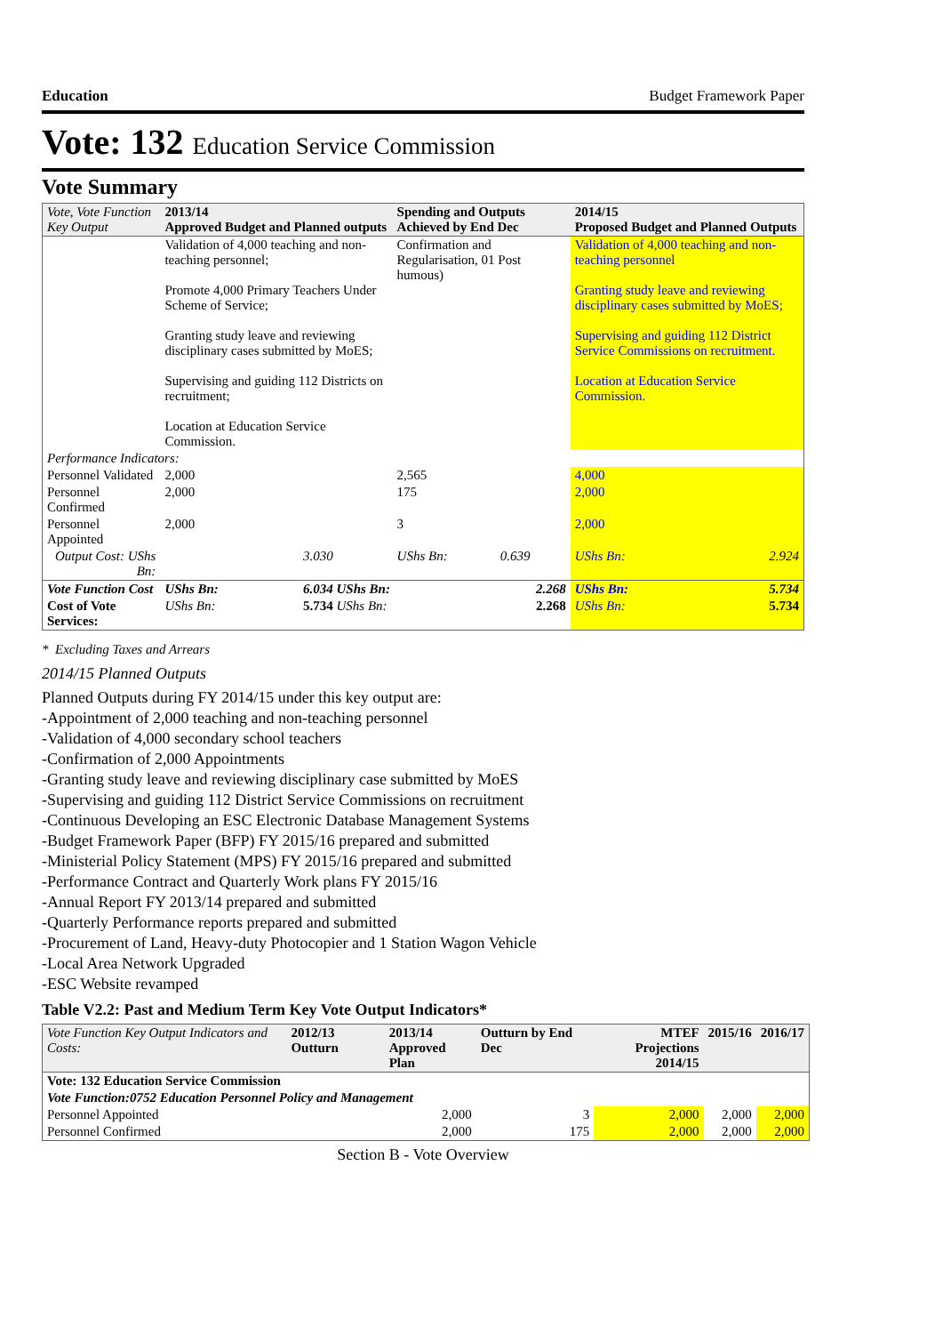Education Budget Framework Paper
Vote: 132 Education Service Commission
Vote Summary
| Vote, Vote Function Key Output | 2013/14 Approved Budget and Planned outputs | | Spending and Outputs Achieved by End Dec | | 2014/15 Proposed Budget and Planned Outputs | |
| --- | --- | --- | --- | --- | --- | --- |
| | Validation of 4,000 teaching and non-teaching personnel; Promote 4,000 Primary Teachers Under Scheme of Service; Granting study leave and reviewing disciplinary cases submitted by MoES; Supervising and guiding 112 Districts on recruitment; Location at Education Service Commission. | | Confirmation and Regularisation, 01 Post humous) | | Validation of 4,000 teaching and non-teaching personnel Granting study leave and reviewing disciplinary cases submitted by MoES; Supervising and guiding 112 District Service Commissions on recruitment. Location at Education Service Commission. | |
| Performance Indicators: | | | | | | |
| Personnel Validated | 2,000 | | 2,565 | | 4,000 | |
| Personnel Confirmed | 2,000 | | 175 | | 2,000 | |
| Personnel Appointed | 2,000 | | 3 | | 2,000 | |
| Output Cost: UShs Bn: | | 3.030 | UShs Bn: | 0.639 | UShs Bn: | 2.924 |
| Vote Function Cost | UShs Bn: | 6.034 UShs Bn: | | 2.268 | UShs Bn: | 5.734 |
| Cost of Vote Services: | UShs Bn: | 5.734 UShs Bn: | | 2.268 | UShs Bn: | 5.734 |
* Excluding Taxes and Arrears
2014/15 Planned Outputs
Planned Outputs during FY 2014/15 under this key output are:
-Appointment of 2,000 teaching and non-teaching personnel
-Validation of 4,000 secondary school teachers
-Confirmation of 2,000 Appointments
-Granting study leave and reviewing disciplinary case submitted by MoES
-Supervising and guiding 112 District Service Commissions on recruitment
-Continuous Developing an ESC Electronic Database Management Systems
-Budget Framework Paper (BFP) FY 2015/16 prepared and submitted
-Ministerial Policy Statement (MPS) FY 2015/16 prepared and submitted
-Performance Contract and Quarterly Work plans FY 2015/16
-Annual Report FY 2013/14 prepared and submitted
-Quarterly Performance reports prepared and submitted
-Procurement of Land, Heavy-duty Photocopier and 1 Station Wagon Vehicle
-Local Area Network Upgraded
-ESC Website revamped
Table V2.2: Past and Medium Term Key Vote Output Indicators*
| Vote Function Key Output Indicators and Costs: | 2012/13 Outturn | 2013/14 Approved Plan | Outturn by End Dec | MTEF Projections 2014/15 | 2015/16 | 2016/17 |
| --- | --- | --- | --- | --- | --- | --- |
| Vote: 132 Education Service Commission | | | | | | |
| Vote Function:0752 Education Personnel Policy and Management | | | | | | |
| Personnel Appointed | | 2,000 | 3 | 2,000 | 2,000 | 2,000 |
| Personnel Confirmed | | 2,000 | 175 | 2,000 | 2,000 | 2,000 |
Section B - Vote Overview